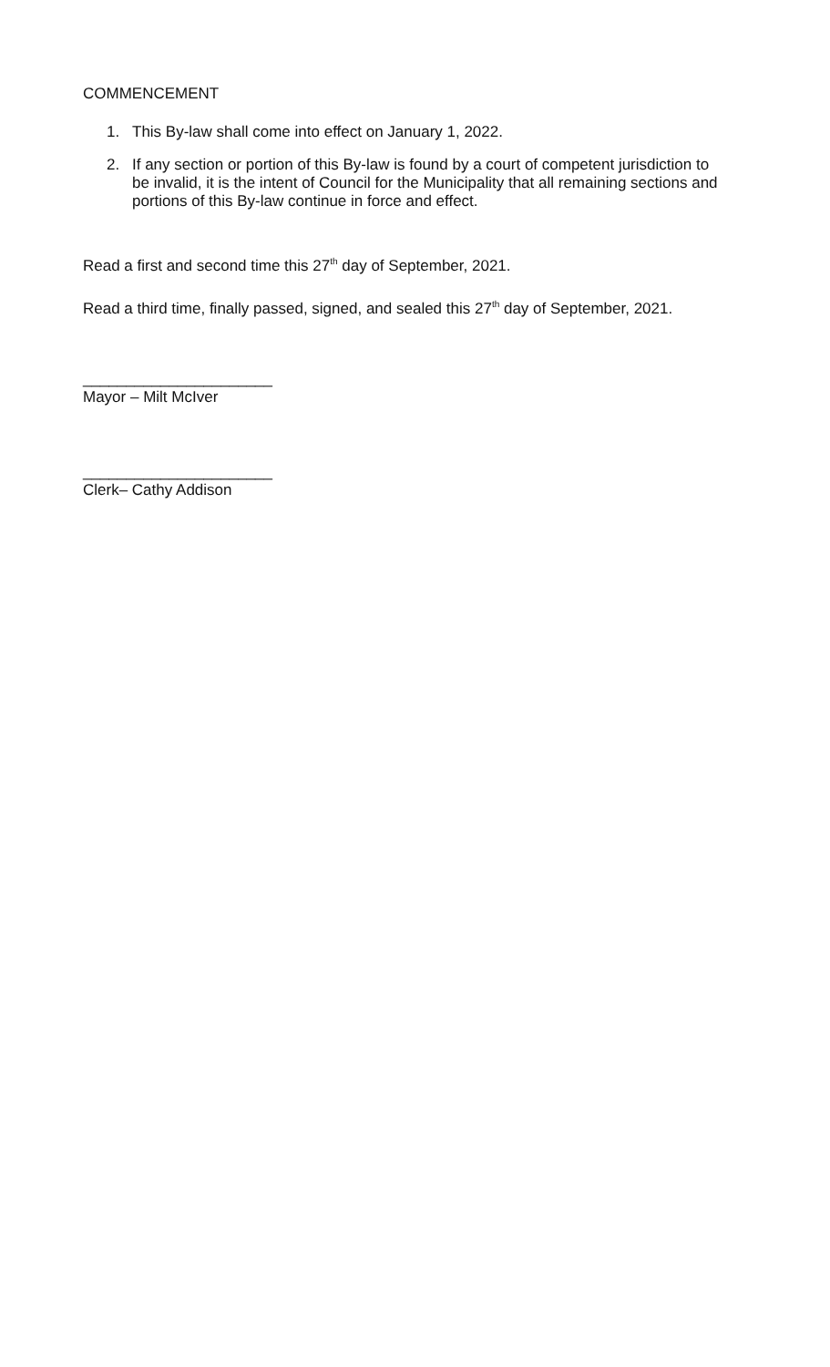COMMENCEMENT
1. This By-law shall come into effect on January 1, 2022.
2. If any section or portion of this By-law is found by a court of competent jurisdiction to be invalid, it is the intent of Council for the Municipality that all remaining sections and portions of this By-law continue in force and effect.
Read a first and second time this 27<sup>th</sup> day of September, 2021.
Read a third time, finally passed, signed, and sealed this 27<sup>th</sup> day of September, 2021.
______________________
Mayor – Milt McIver
______________________
Clerk– Cathy Addison